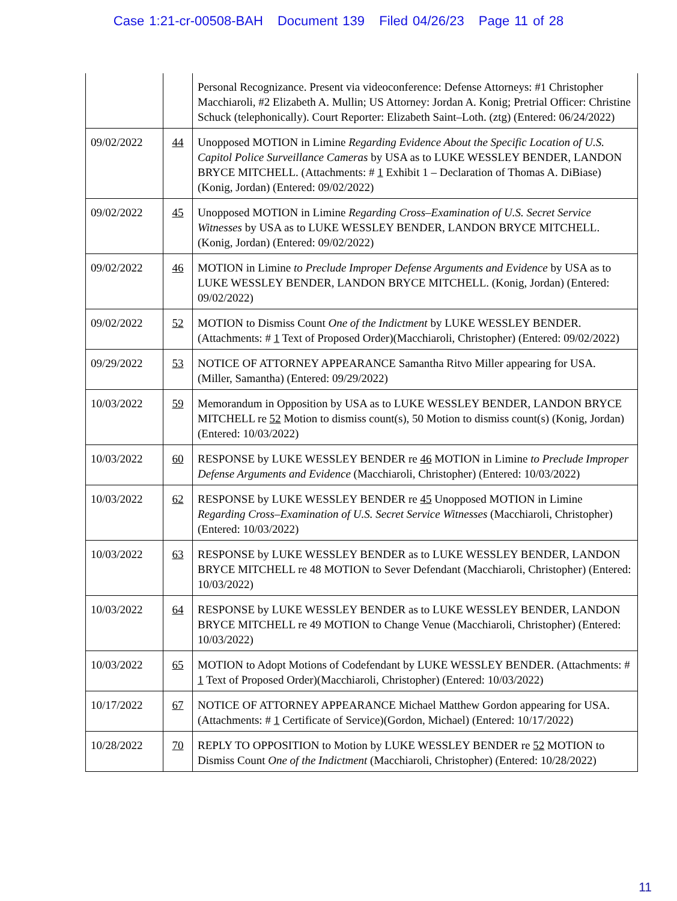Case 1:21-cr-00508-BAH Document 139 Filed 04/26/23 Page 11 of 28
| | | Personal Recognizance. Present via videoconference: Defense Attorneys: #1 Christopher Macchiaroli, #2 Elizabeth A. Mullin; US Attorney: Jordan A. Konig; Pretrial Officer: Christine Schuck (telephonically). Court Reporter: Elizabeth Saint–Loth. (ztg) (Entered: 06/24/2022) |
| 09/02/2022 | 44 | Unopposed MOTION in Limine Regarding Evidence About the Specific Location of U.S. Capitol Police Surveillance Cameras by USA as to LUKE WESSLEY BENDER, LANDON BRYCE MITCHELL. (Attachments: # 1 Exhibit 1 – Declaration of Thomas A. DiBiase)(Konig, Jordan) (Entered: 09/02/2022) |
| 09/02/2022 | 45 | Unopposed MOTION in Limine Regarding Cross–Examination of U.S. Secret Service Witnesses by USA as to LUKE WESSLEY BENDER, LANDON BRYCE MITCHELL. (Konig, Jordan) (Entered: 09/02/2022) |
| 09/02/2022 | 46 | MOTION in Limine to Preclude Improper Defense Arguments and Evidence by USA as to LUKE WESSLEY BENDER, LANDON BRYCE MITCHELL. (Konig, Jordan) (Entered: 09/02/2022) |
| 09/02/2022 | 52 | MOTION to Dismiss Count One of the Indictment by LUKE WESSLEY BENDER. (Attachments: # 1 Text of Proposed Order)(Macchiaroli, Christopher) (Entered: 09/02/2022) |
| 09/29/2022 | 53 | NOTICE OF ATTORNEY APPEARANCE Samantha Ritvo Miller appearing for USA. (Miller, Samantha) (Entered: 09/29/2022) |
| 10/03/2022 | 59 | Memorandum in Opposition by USA as to LUKE WESSLEY BENDER, LANDON BRYCE MITCHELL re 52 Motion to dismiss count(s), 50 Motion to dismiss count(s) (Konig, Jordan) (Entered: 10/03/2022) |
| 10/03/2022 | 60 | RESPONSE by LUKE WESSLEY BENDER re 46 MOTION in Limine to Preclude Improper Defense Arguments and Evidence (Macchiaroli, Christopher) (Entered: 10/03/2022) |
| 10/03/2022 | 62 | RESPONSE by LUKE WESSLEY BENDER re 45 Unopposed MOTION in Limine Regarding Cross–Examination of U.S. Secret Service Witnesses (Macchiaroli, Christopher) (Entered: 10/03/2022) |
| 10/03/2022 | 63 | RESPONSE by LUKE WESSLEY BENDER as to LUKE WESSLEY BENDER, LANDON BRYCE MITCHELL re 48 MOTION to Sever Defendant (Macchiaroli, Christopher) (Entered: 10/03/2022) |
| 10/03/2022 | 64 | RESPONSE by LUKE WESSLEY BENDER as to LUKE WESSLEY BENDER, LANDON BRYCE MITCHELL re 49 MOTION to Change Venue (Macchiaroli, Christopher) (Entered: 10/03/2022) |
| 10/03/2022 | 65 | MOTION to Adopt Motions of Codefendant by LUKE WESSLEY BENDER. (Attachments: # 1 Text of Proposed Order)(Macchiaroli, Christopher) (Entered: 10/03/2022) |
| 10/17/2022 | 67 | NOTICE OF ATTORNEY APPEARANCE Michael Matthew Gordon appearing for USA. (Attachments: # 1 Certificate of Service)(Gordon, Michael) (Entered: 10/17/2022) |
| 10/28/2022 | 70 | REPLY TO OPPOSITION to Motion by LUKE WESSLEY BENDER re 52 MOTION to Dismiss Count One of the Indictment (Macchiaroli, Christopher) (Entered: 10/28/2022) |
11